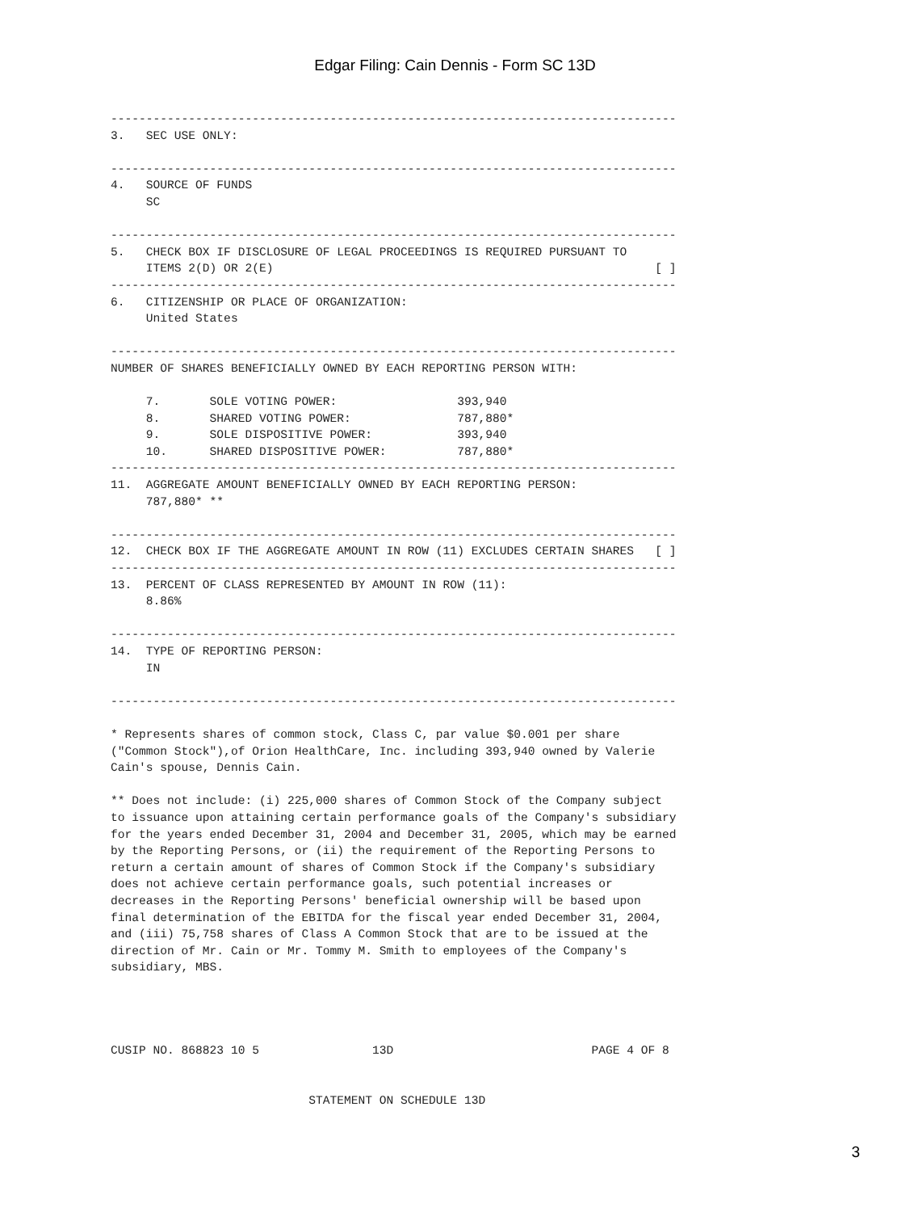Edgar Filing: Cain Dennis - Form SC 13D
--------------------------------------------------------------------------------
3.   SEC USE ONLY:

--------------------------------------------------------------------------------
4.   SOURCE OF FUNDS
     SC

--------------------------------------------------------------------------------
5.   CHECK BOX IF DISCLOSURE OF LEGAL PROCEEDINGS IS REQUIRED PURSUANT TO
     ITEMS 2(D) OR 2(E)                                                      [ ]
--------------------------------------------------------------------------------
6.   CITIZENSHIP OR PLACE OF ORGANIZATION:
     United States

--------------------------------------------------------------------------------
NUMBER OF SHARES BENEFICIALLY OWNED BY EACH REPORTING PERSON WITH:

     7.       SOLE VOTING POWER:                 393,940
     8.       SHARED VOTING POWER:               787,880*
     9.       SOLE DISPOSITIVE POWER:            393,940
     10.      SHARED DISPOSITIVE POWER:          787,880*
--------------------------------------------------------------------------------
11.  AGGREGATE AMOUNT BENEFICIALLY OWNED BY EACH REPORTING PERSON:
     787,880* **

--------------------------------------------------------------------------------
12.  CHECK BOX IF THE AGGREGATE AMOUNT IN ROW (11) EXCLUDES CERTAIN SHARES   [ ]
--------------------------------------------------------------------------------
13.  PERCENT OF CLASS REPRESENTED BY AMOUNT IN ROW (11):
     8.86%

--------------------------------------------------------------------------------
14.  TYPE OF REPORTING PERSON:
     IN

--------------------------------------------------------------------------------

* Represents shares of common stock, Class C, par value $0.001 per share
("Common Stock"),of Orion HealthCare, Inc. including 393,940 owned by Valerie
Cain's spouse, Dennis Cain.

** Does not include: (i) 225,000 shares of Common Stock of the Company subject
to issuance upon attaining certain performance goals of the Company's subsidiary
for the years ended December 31, 2004 and December 31, 2005, which may be earned
by the Reporting Persons, or (ii) the requirement of the Reporting Persons to
return a certain amount of shares of Common Stock if the Company's subsidiary
does not achieve certain performance goals, such potential increases or
decreases in the Reporting Persons' beneficial ownership will be based upon
final determination of the EBITDA for the fiscal year ended December 31, 2004,
and (iii) 75,758 shares of Class A Common Stock that are to be issued at the
direction of Mr. Cain or Mr. Tommy M. Smith to employees of the Company's
subsidiary, MBS.




CUSIP NO. 868823 10 5                13D                            PAGE 4 OF 8


                            STATEMENT ON SCHEDULE 13D
3